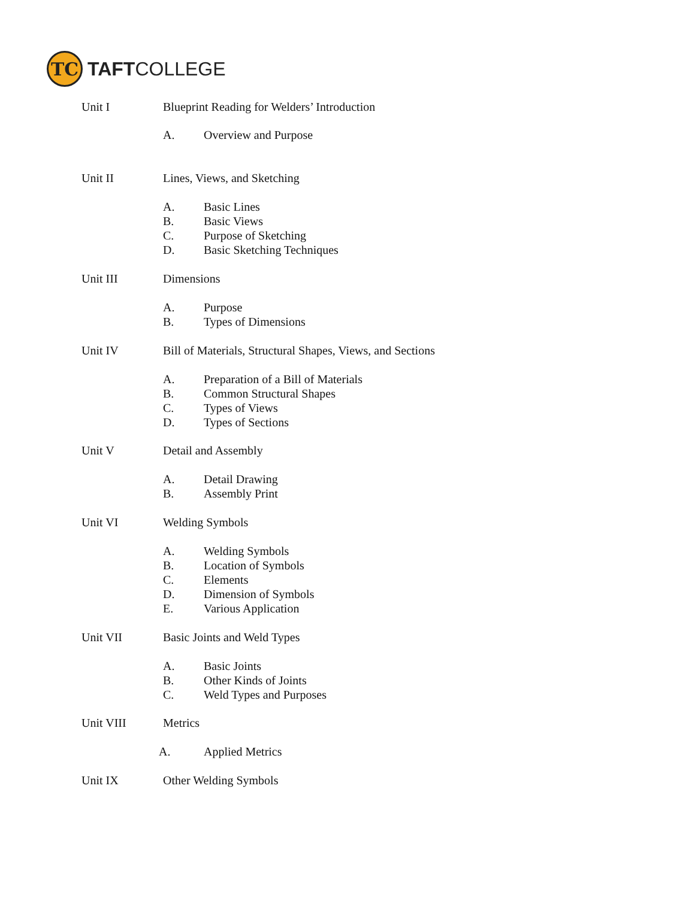TC
TAFTCOLLEGE
Unit I Blueprint Reading for Welders’ Introduction
A. Overview and Purpose
Unit II Lines, Views, and Sketching
A. Basic Lines
B. Basic Views
C. Purpose of Sketching
D. Basic Sketching Techniques
Unit III Dimensions
A. Purpose
B. Types of Dimensions
Unit IV Bill of Materials, Structural Shapes, Views, and Sections
A. Preparation of a Bill of Materials
B. Common Structural Shapes
C. Types of Views
D. Types of Sections
Unit V Detail and Assembly
A. Detail Drawing
B. Assembly Print
Unit VI Welding Symbols
A. Welding Symbols
B. Location of Symbols
C. Elements
D. Dimension of Symbols
E. Various Application
Unit VII Basic Joints and Weld Types
A. Basic Joints
B. Other Kinds of Joints
C. Weld Types and Purposes
Unit VIII Metrics
A. Applied Metrics
Unit IX Other Welding Symbols